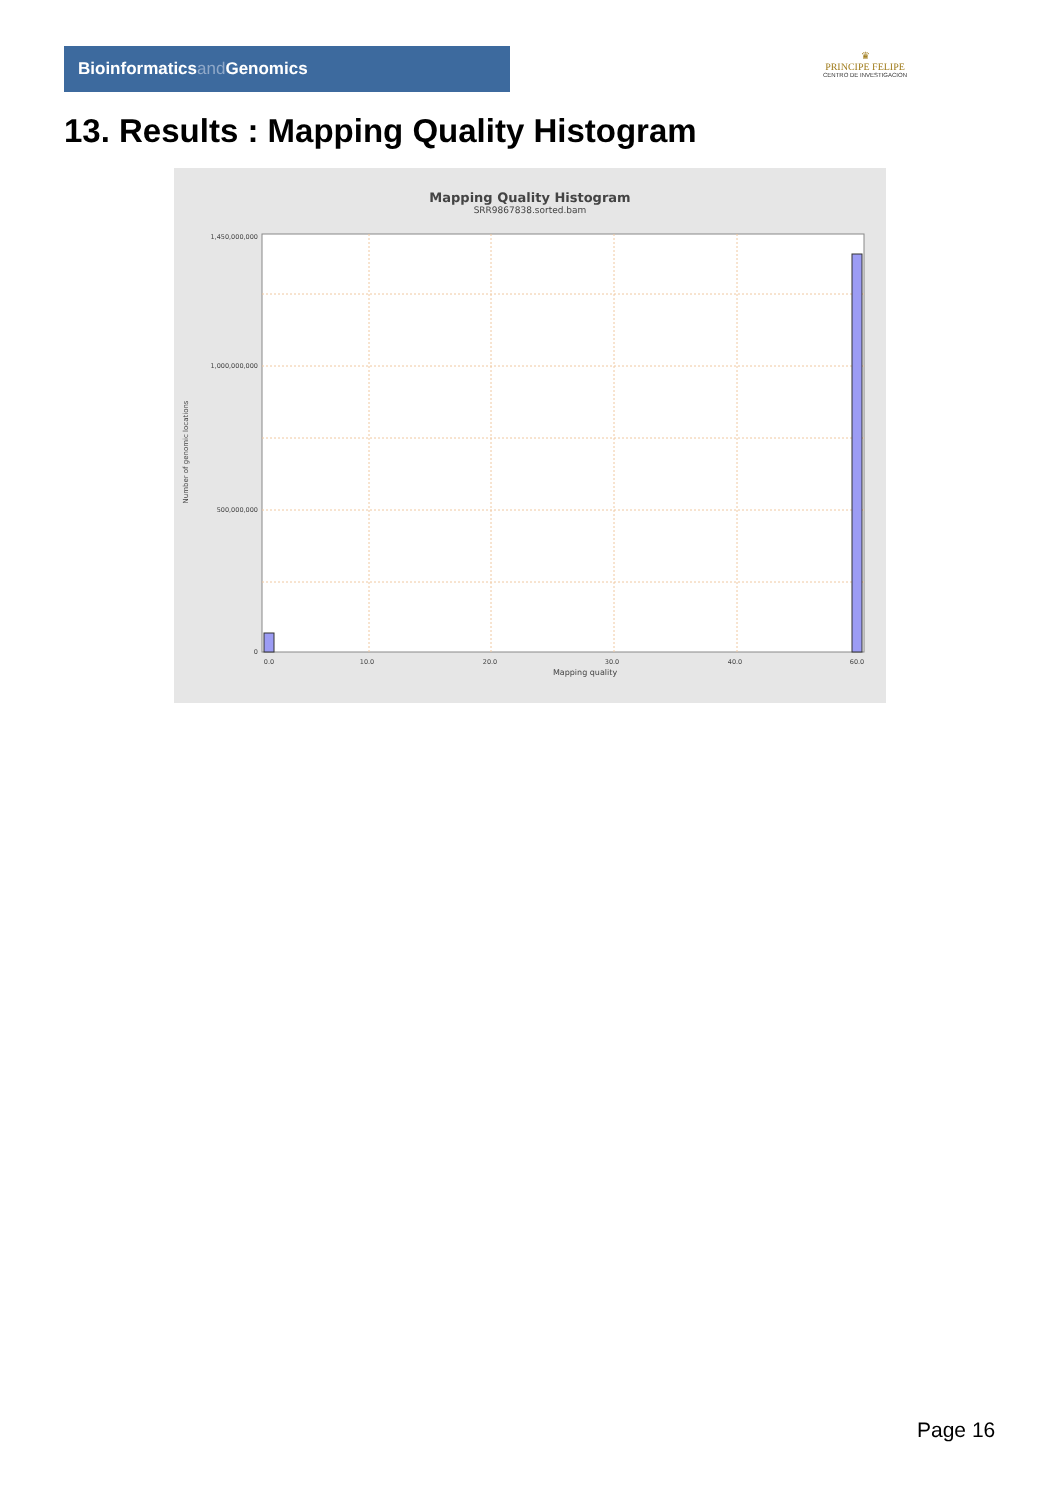Bioinformaticsand Genomics
♛
PRINCIPE FELIPE
CENTRO DE INVESTIGACION
13. Results : Mapping Quality Histogram
Mapping Quality Histogram
SRR9867838.sorted.bam
Number of genomic locations
1,450,000,000
1,000,000,000
500,000,000
0
0.0
10.0
20.0
30.0
40.0
60.0
Mapping quality
Page 16